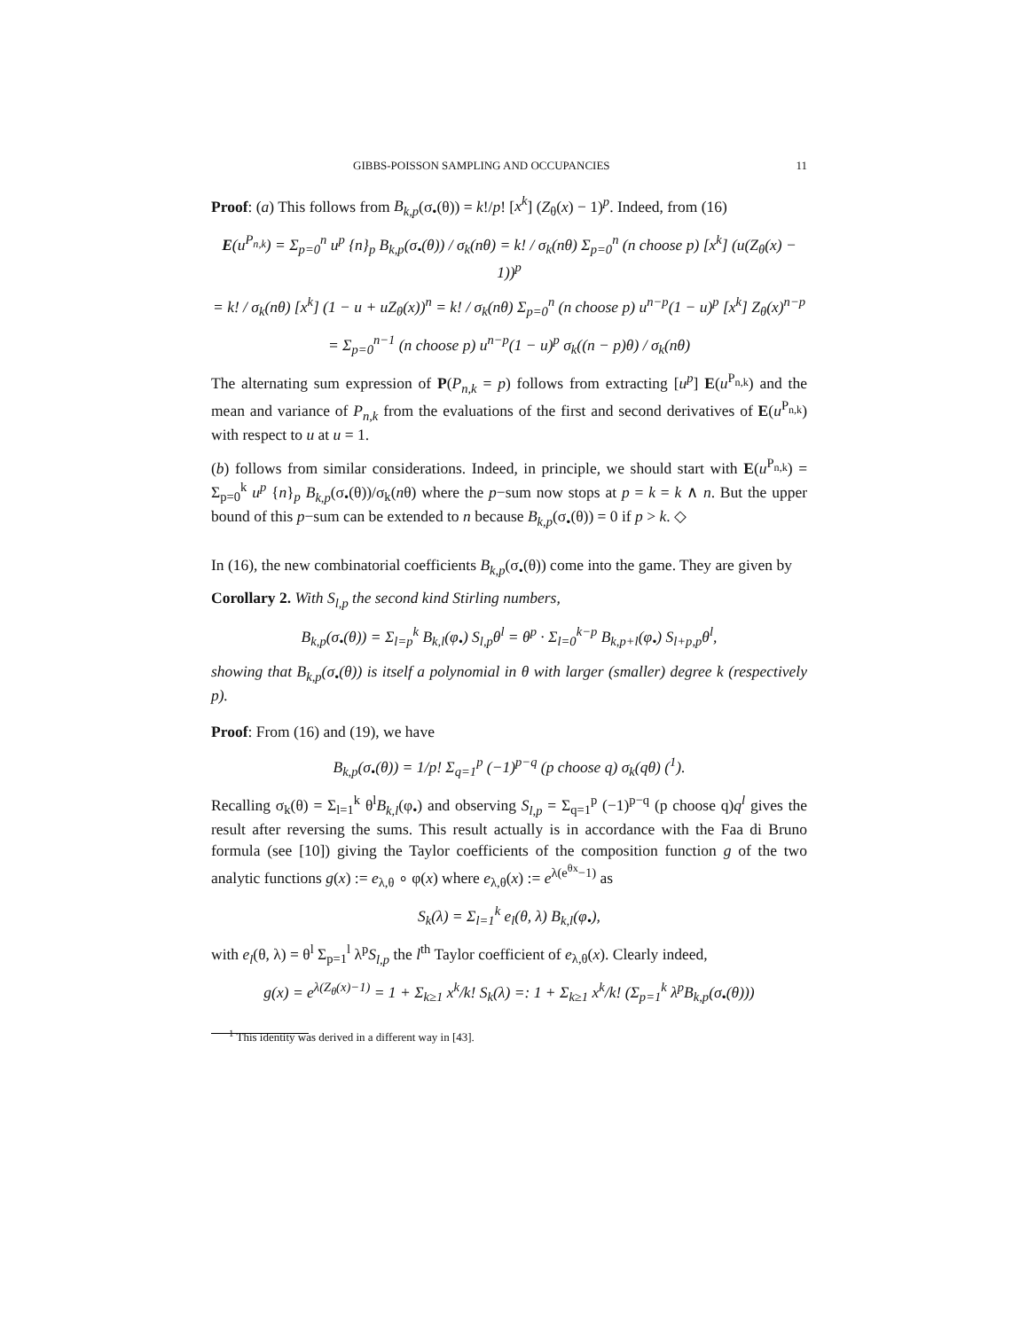GIBBS-POISSON SAMPLING AND OCCUPANCIES 11
Proof: (a) This follows from B<sub>k,p</sub>(σ<sub>•</sub>(θ)) = k!/p! [x<sup>k</sup>] (Z<sub>θ</sub>(x) − 1)<sup>p</sup>. Indeed, from (16)
E(u<sup>P<sub>n,k</sub></sup>) = Σ<sub>p=0</sub><sup>n</sup> u<sup>p</sup> {n}<sub>p</sub> B<sub>k,p</sub>(σ<sub>•</sub>(θ)) / σ<sub>k</sub>(nθ) = k! / σ<sub>k</sub>(nθ) Σ<sub>p=0</sub><sup>n</sup> (n choose p) [x<sup>k</sup>] (u(Z<sub>θ</sub>(x) − 1))<sup>p</sup>
= k! / σ<sub>k</sub>(nθ) [x<sup>k</sup>] (1 − u + uZ<sub>θ</sub>(x))<sup>n</sup> = k! / σ<sub>k</sub>(nθ) Σ<sub>p=0</sub><sup>n</sup> (n choose p) u<sup>n−p</sup>(1 − u)<sup>p</sup> [x<sup>k</sup>] Z<sub>θ</sub>(x)<sup>n−p</sup>
= Σ<sub>p=0</sub><sup>n−1</sup> (n choose p) u<sup>n−p</sup>(1 − u)<sup>p</sup> σ<sub>k</sub>((n − p)θ) / σ<sub>k</sub>(nθ)
The alternating sum expression of P(P<sub>n,k</sub> = p) follows from extracting [u<sup>p</sup>] E(u<sup>P<sub>n,k</sub></sup>) and the mean and variance of P<sub>n,k</sub> from the evaluations of the first and second derivatives of E(u<sup>P<sub>n,k</sub></sup>) with respect to u at u = 1.
(b) follows from similar considerations. Indeed, in principle, we should start with E(u<sup>P<sub>n,k</sub></sup>) = Σ<sub>p=0</sub><sup>k</sup> u<sup>p</sup> {n}<sub>p</sub> B<sub>k,p</sub>(σ<sub>•</sub>(θ))/σ<sub>k</sub>(nθ) where the p−sum now stops at p = k = k ∧ n. But the upper bound of this p−sum can be extended to n because B<sub>k,p</sub>(σ<sub>•</sub>(θ)) = 0 if p > k. ◇
In (16), the new combinatorial coefficients B<sub>k,p</sub>(σ<sub>•</sub>(θ)) come into the game. They are given by
Corollary 2. With S<sub>l,p</sub> the second kind Stirling numbers,
B<sub>k,p</sub>(σ<sub>•</sub>(θ)) = Σ<sub>l=p</sub><sup>k</sup> B<sub>k,l</sub>(φ<sub>•</sub>) S<sub>l,p</sub>θ<sup>l</sup> = θ<sup>p</sup> · Σ<sub>l=0</sub><sup>k−p</sup> B<sub>k,p+l</sub>(φ<sub>•</sub>) S<sub>l+p,p</sub>θ<sup>l</sup>,
showing that B<sub>k,p</sub>(σ<sub>•</sub>(θ)) is itself a polynomial in θ with larger (smaller) degree k (respectively p).
Proof: From (16) and (19), we have
B<sub>k,p</sub>(σ<sub>•</sub>(θ)) = 1/p! Σ<sub>q=1</sub><sup>p</sup> (−1)<sup>p−q</sup> (p choose q) σ<sub>k</sub>(qθ) (<sup>1</sup>).
Recalling σ<sub>k</sub>(θ) = Σ<sub>l=1</sub><sup>k</sup> θ<sup>l</sup>B<sub>k,l</sub>(φ<sub>•</sub>) and observing S<sub>l,p</sub> = Σ<sub>q=1</sub><sup>p</sup> (−1)<sup>p−q</sup> (p choose q)q<sup>l</sup> gives the result after reversing the sums. This result actually is in accordance with the Faa di Bruno formula (see [10]) giving the Taylor coefficients of the composition function g of the two analytic functions g(x) := e<sub>λ,θ</sub> ∘ φ(x) where e<sub>λ,θ</sub>(x) := e<sup>λ(e<sup>θx</sup>−1)</sup> as
S<sub>k</sub>(λ) = Σ<sub>l=1</sub><sup>k</sup> e<sub>l</sub>(θ, λ) B<sub>k,l</sub>(φ<sub>•</sub>),
with e<sub>l</sub>(θ, λ) = θ<sup>l</sup> Σ<sub>p=1</sub><sup>l</sup> λ<sup>p</sup>S<sub>l,p</sub> the l<sup>th</sup> Taylor coefficient of e<sub>λ,θ</sub>(x). Clearly indeed,
g(x) = e<sup>λ(Z<sub>θ</sub>(x)−1)</sup> = 1 + Σ<sub>k≥1</sub> x<sup>k</sup>/k! S<sub>k</sub>(λ) =: 1 + Σ<sub>k≥1</sub> x<sup>k</sup>/k! (Σ<sub>p=1</sub><sup>k</sup> λ<sup>p</sup>B<sub>k,p</sub>(σ<sub>•</sub>(θ)))
<sup>1</sup> This identity was derived in a different way in [43].